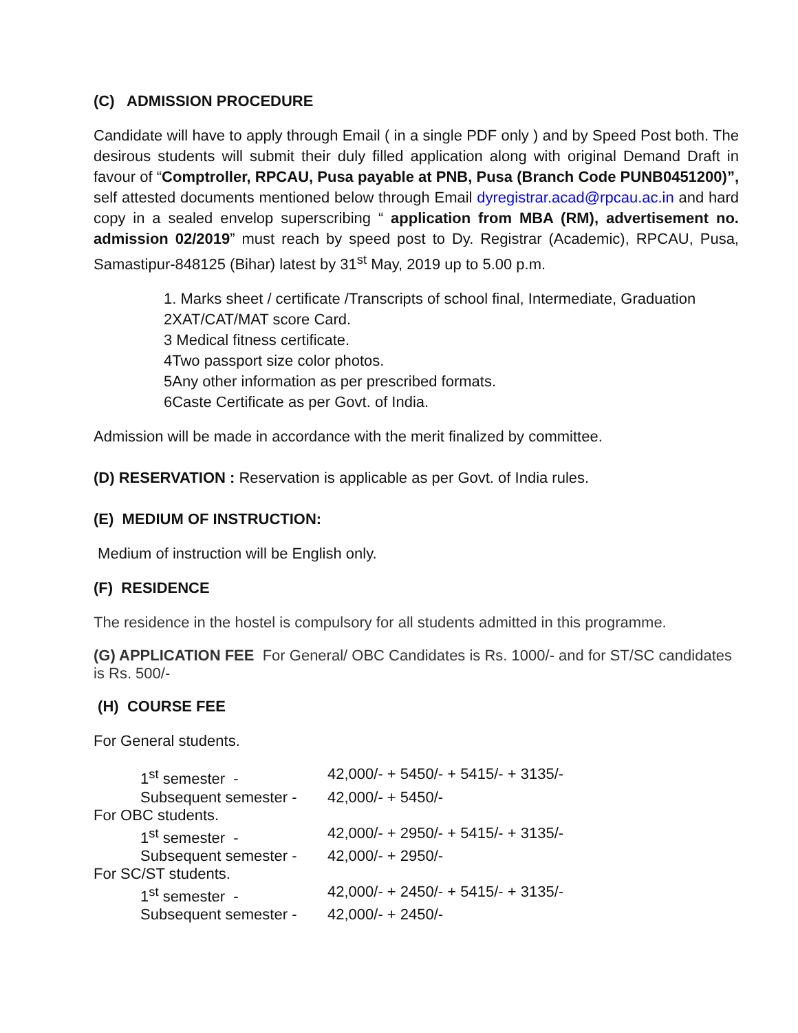(C) ADMISSION PROCEDURE
Candidate will have to apply through Email ( in a single PDF only ) and by Speed Post both. The desirous students will submit their duly filled application along with original Demand Draft in favour of “Comptroller, RPCAU, Pusa payable at PNB, Pusa (Branch Code PUNB0451200)”, self attested documents mentioned below through Email dyregistrar.acad@rpcau.ac.in and hard copy in a sealed envelop superscribing “ application from MBA (RM), advertisement no. admission 02/2019” must reach by speed post to Dy. Registrar (Academic), RPCAU, Pusa, Samastipur-848125 (Bihar) latest by 31<sup>st</sup> May, 2019 up to 5.00 p.m.
1. Marks sheet / certificate /Transcripts of school final, Intermediate, Graduation
2XAT/CAT/MAT score Card.
3 Medical fitness certificate.
4Two passport size color photos.
5Any other information as per prescribed formats.
6Caste Certificate as per Govt. of India.
Admission will be made in accordance with the merit finalized by committee.
(D) RESERVATION : Reservation is applicable as per Govt. of India rules.
(E) MEDIUM OF INSTRUCTION:
Medium of instruction will be English only.
(F) RESIDENCE
The residence in the hostel is compulsory for all students admitted in this programme.
(G) APPLICATION FEE For General/ OBC Candidates is Rs. 1000/- and for ST/SC candidates is Rs. 500/-
(H) COURSE FEE
For General students.
| 1<sup>st</sup> semester - | 42,000/- + 5450/- + 5415/- + 3135/- |
| Subsequent semester - | 42,000/- + 5450/- |
| For OBC students. | |
| 1<sup>st</sup> semester - | 42,000/- + 2950/- + 5415/- + 3135/- |
| Subsequent semester - | 42,000/- + 2950/- |
| For SC/ST students. | |
| 1<sup>st</sup> semester - | 42,000/- + 2450/- + 5415/- + 3135/- |
| Subsequent semester - | 42,000/- + 2450/- |